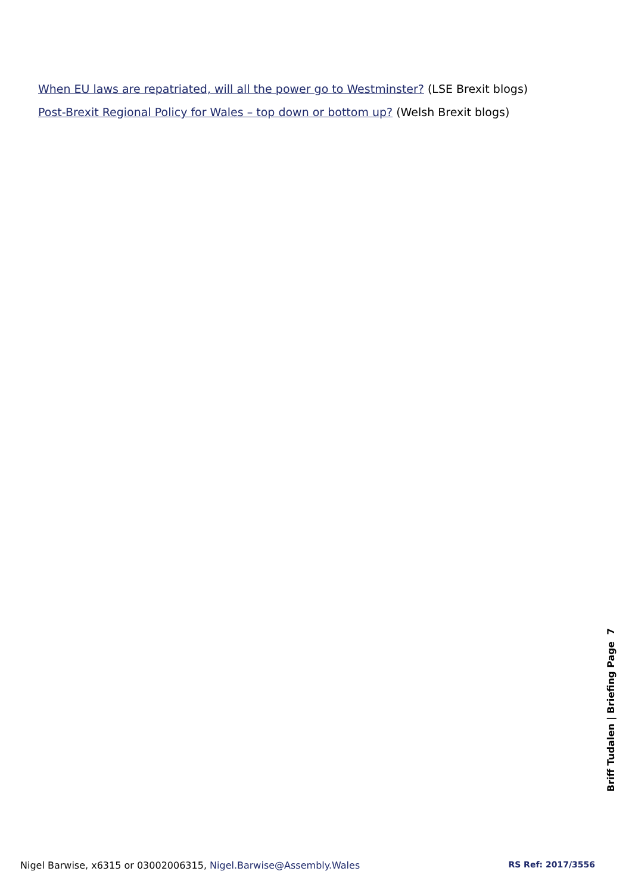When EU laws are repatriated, will all the power go to Westminster? (LSE Brexit blogs)
Post-Brexit Regional Policy for Wales – top down or bottom up? (Welsh Brexit blogs)
Briff Tudalen | Briefing Page 7
Nigel Barwise, x6315 or 03002006315, Nigel.Barwise@Assembly.Wales RS Ref: 2017/3556